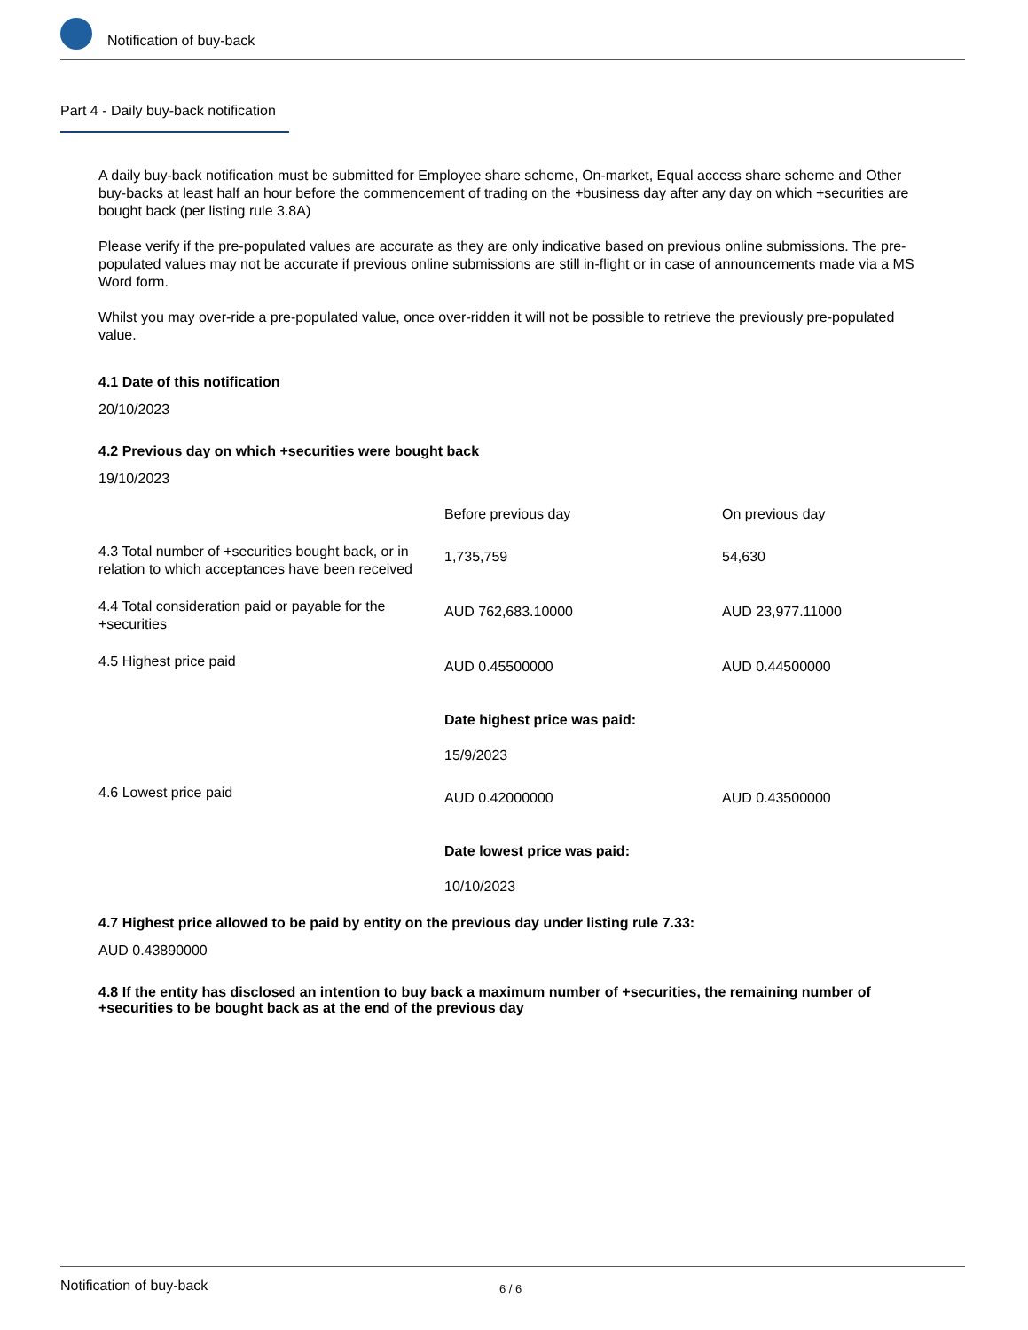Notification of buy-back
Part 4 - Daily buy-back notification
A daily buy-back notification must be submitted for Employee share scheme, On-market, Equal access share scheme and Other buy-backs at least half an hour before the commencement of trading on the +business day after any day on which +securities are bought back (per listing rule 3.8A)
Please verify if the pre-populated values are accurate as they are only indicative based on previous online submissions. The pre-populated values may not be accurate if previous online submissions are still in-flight or in case of announcements made via a MS Word form.
Whilst you may over-ride a pre-populated value, once over-ridden it will not be possible to retrieve the previously pre-populated value.
4.1 Date of this notification
20/10/2023
4.2 Previous day on which +securities were bought back
19/10/2023
| | Before previous day | On previous day |
| 4.3 Total number of +securities bought back, or in relation to which acceptances have been received | 1,735,759 | 54,630 |
| 4.4 Total consideration paid or payable for the +securities | AUD 762,683.10000 | AUD 23,977.11000 |
| 4.5 Highest price paid | AUD 0.45500000 Date highest price was paid: 15/9/2023 | AUD 0.44500000 |
| 4.6 Lowest price paid | AUD 0.42000000 Date lowest price was paid: 10/10/2023 | AUD 0.43500000 |
4.7 Highest price allowed to be paid by entity on the previous day under listing rule 7.33:
AUD 0.43890000
4.8 If the entity has disclosed an intention to buy back a maximum number of +securities, the remaining number of +securities to be bought back as at the end of the previous day
Notification of buy-back 6 / 6